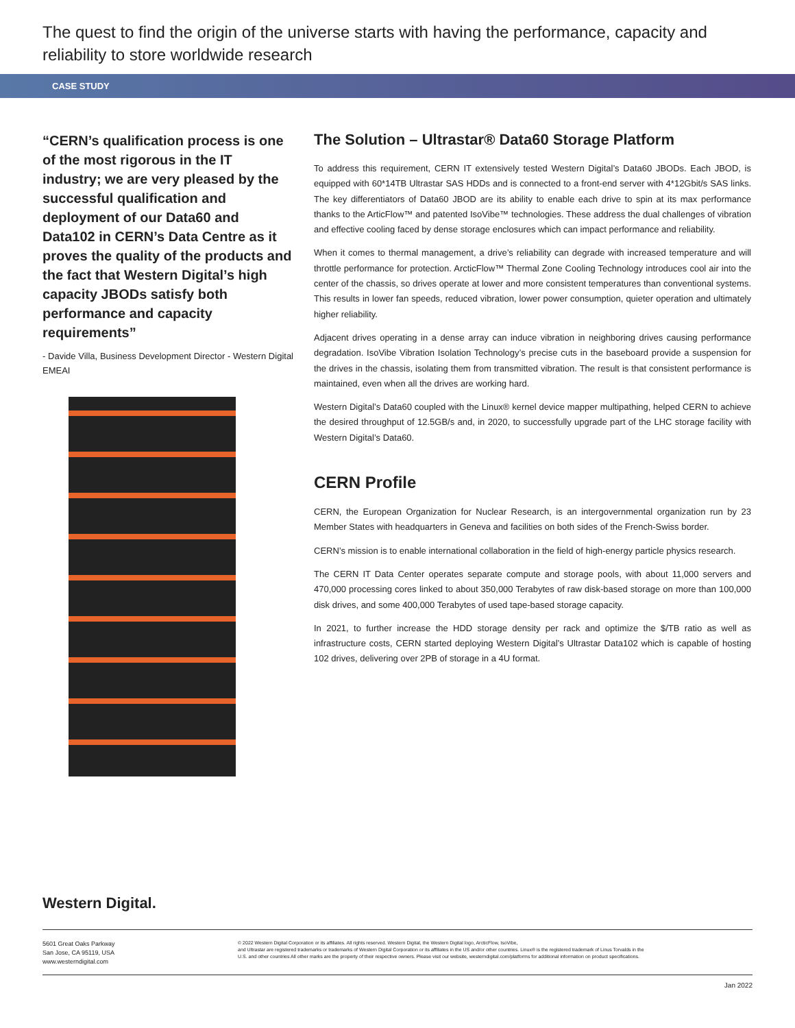The quest to find the origin of the universe starts with having the performance, capacity and reliability to store worldwide research
CASE STUDY
“CERN’s qualification process is one of the most rigorous in the IT industry; we are very pleased by the successful qualification and deployment of our Data60 and Data102 in CERN’s Data Centre as it proves the quality of the products and the fact that Western Digital’s high capacity JBODs satisfy both performance and capacity requirements”
- Davide Villa, Business Development Director - Western Digital EMEAI
The Solution – Ultrastar® Data60 Storage Platform
To address this requirement, CERN IT extensively tested Western Digital’s Data60 JBODs. Each JBOD, is equipped with 60*14TB Ultrastar SAS HDDs and is connected to a front-end server with 4*12Gbit/s SAS links. The key differentiators of Data60 JBOD are its ability to enable each drive to spin at its max performance thanks to the ArticFlow™ and patented IsoVibe™ technologies. These address the dual challenges of vibration and effective cooling faced by dense storage enclosures which can impact performance and reliability.
When it comes to thermal management, a drive’s reliability can degrade with increased temperature and will throttle performance for protection. ArcticFlow™ Thermal Zone Cooling Technology introduces cool air into the center of the chassis, so drives operate at lower and more consistent temperatures than conventional systems. This results in lower fan speeds, reduced vibration, lower power consumption, quieter operation and ultimately higher reliability.
Adjacent drives operating in a dense array can induce vibration in neighboring drives causing performance degradation. IsoVibe Vibration Isolation Technology’s precise cuts in the baseboard provide a suspension for the drives in the chassis, isolating them from transmitted vibration. The result is that consistent performance is maintained, even when all the drives are working hard.
Western Digital’s Data60 coupled with the Linux® kernel device mapper multipathing, helped CERN to achieve the desired throughput of 12.5GB/s and, in 2020, to successfully upgrade part of the LHC storage facility with Western Digital’s Data60.
CERN Profile
CERN, the European Organization for Nuclear Research, is an intergovernmental organization run by 23 Member States with headquarters in Geneva and facilities on both sides of the French-Swiss border.
CERN’s mission is to enable international collaboration in the field of high-energy particle physics research.
The CERN IT Data Center operates separate compute and storage pools, with about 11,000 servers and 470,000 processing cores linked to about 350,000 Terabytes of raw disk-based storage on more than 100,000 disk drives, and some 400,000 Terabytes of used tape-based storage capacity.
In 2021, to further increase the HDD storage density per rack and optimize the $/TB ratio as well as infrastructure costs, CERN started deploying Western Digital’s Ultrastar Data102 which is capable of hosting 102 drives, delivering over 2PB of storage in a 4U format.
Western Digital.
5601 Great Oaks Parkway
San Jose, CA 95119, USA
www.westerndigital.com
© 2022 Western Digital Corporation or its affiliates. All rights reserved. Western Digital, the Western Digital logo, ArcticFlow, IsoVibe,
and Ultrastar are registered trademarks or trademarks of Western Digital Corporation or its affiliates in the US and/or other countries. Linux® is the registered trademark of Linus Torvalds in the
U.S. and other countries All other marks are the property of their respective owners. Please visit our website, westerndigital.com/platforms for additional information on product specifications.
Jan 2022